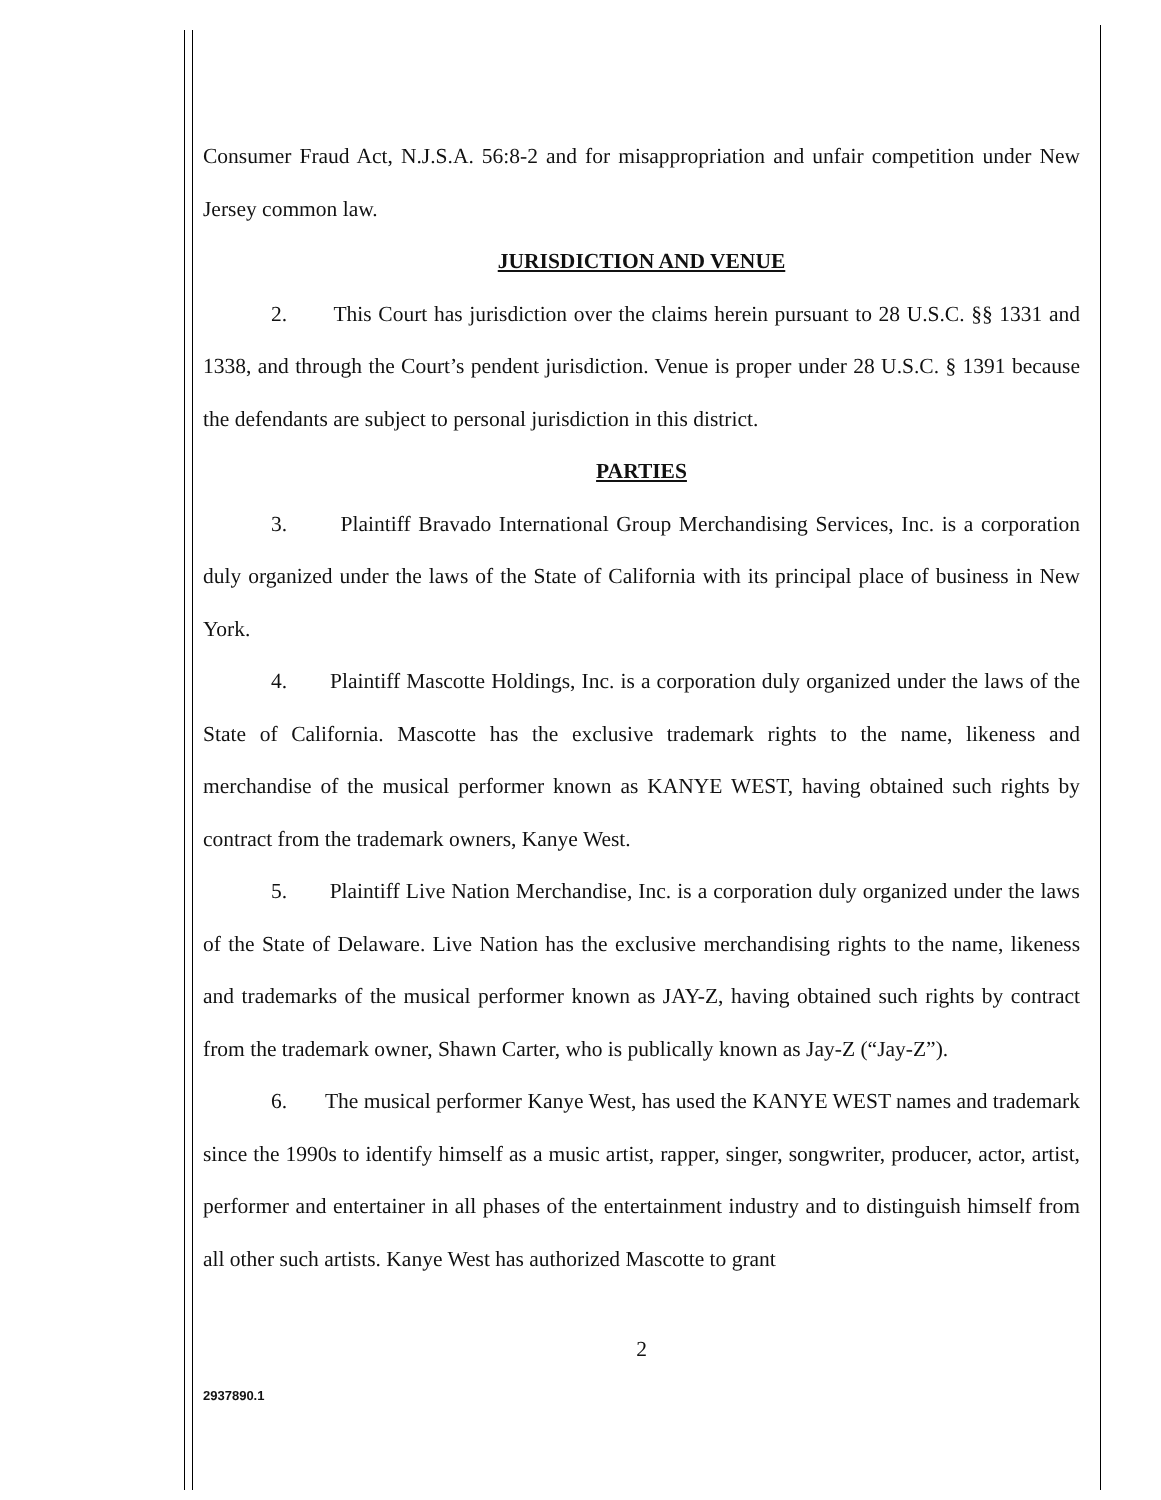Consumer Fraud Act, N.J.S.A. 56:8-2 and for misappropriation and unfair competition under New Jersey common law.
JURISDICTION AND VENUE
2. This Court has jurisdiction over the claims herein pursuant to 28 U.S.C. §§ 1331 and 1338, and through the Court’s pendent jurisdiction. Venue is proper under 28 U.S.C. § 1391 because the defendants are subject to personal jurisdiction in this district.
PARTIES
3. Plaintiff Bravado International Group Merchandising Services, Inc. is a corporation duly organized under the laws of the State of California with its principal place of business in New York.
4. Plaintiff Mascotte Holdings, Inc. is a corporation duly organized under the laws of the State of California. Mascotte has the exclusive trademark rights to the name, likeness and merchandise of the musical performer known as KANYE WEST, having obtained such rights by contract from the trademark owners, Kanye West.
5. Plaintiff Live Nation Merchandise, Inc. is a corporation duly organized under the laws of the State of Delaware. Live Nation has the exclusive merchandising rights to the name, likeness and trademarks of the musical performer known as JAY-Z, having obtained such rights by contract from the trademark owner, Shawn Carter, who is publically known as Jay-Z (“Jay-Z”).
6. The musical performer Kanye West, has used the KANYE WEST names and trademark since the 1990s to identify himself as a music artist, rapper, singer, songwriter, producer, actor, artist, performer and entertainer in all phases of the entertainment industry and to distinguish himself from all other such artists. Kanye West has authorized Mascotte to grant
2
2937890.1